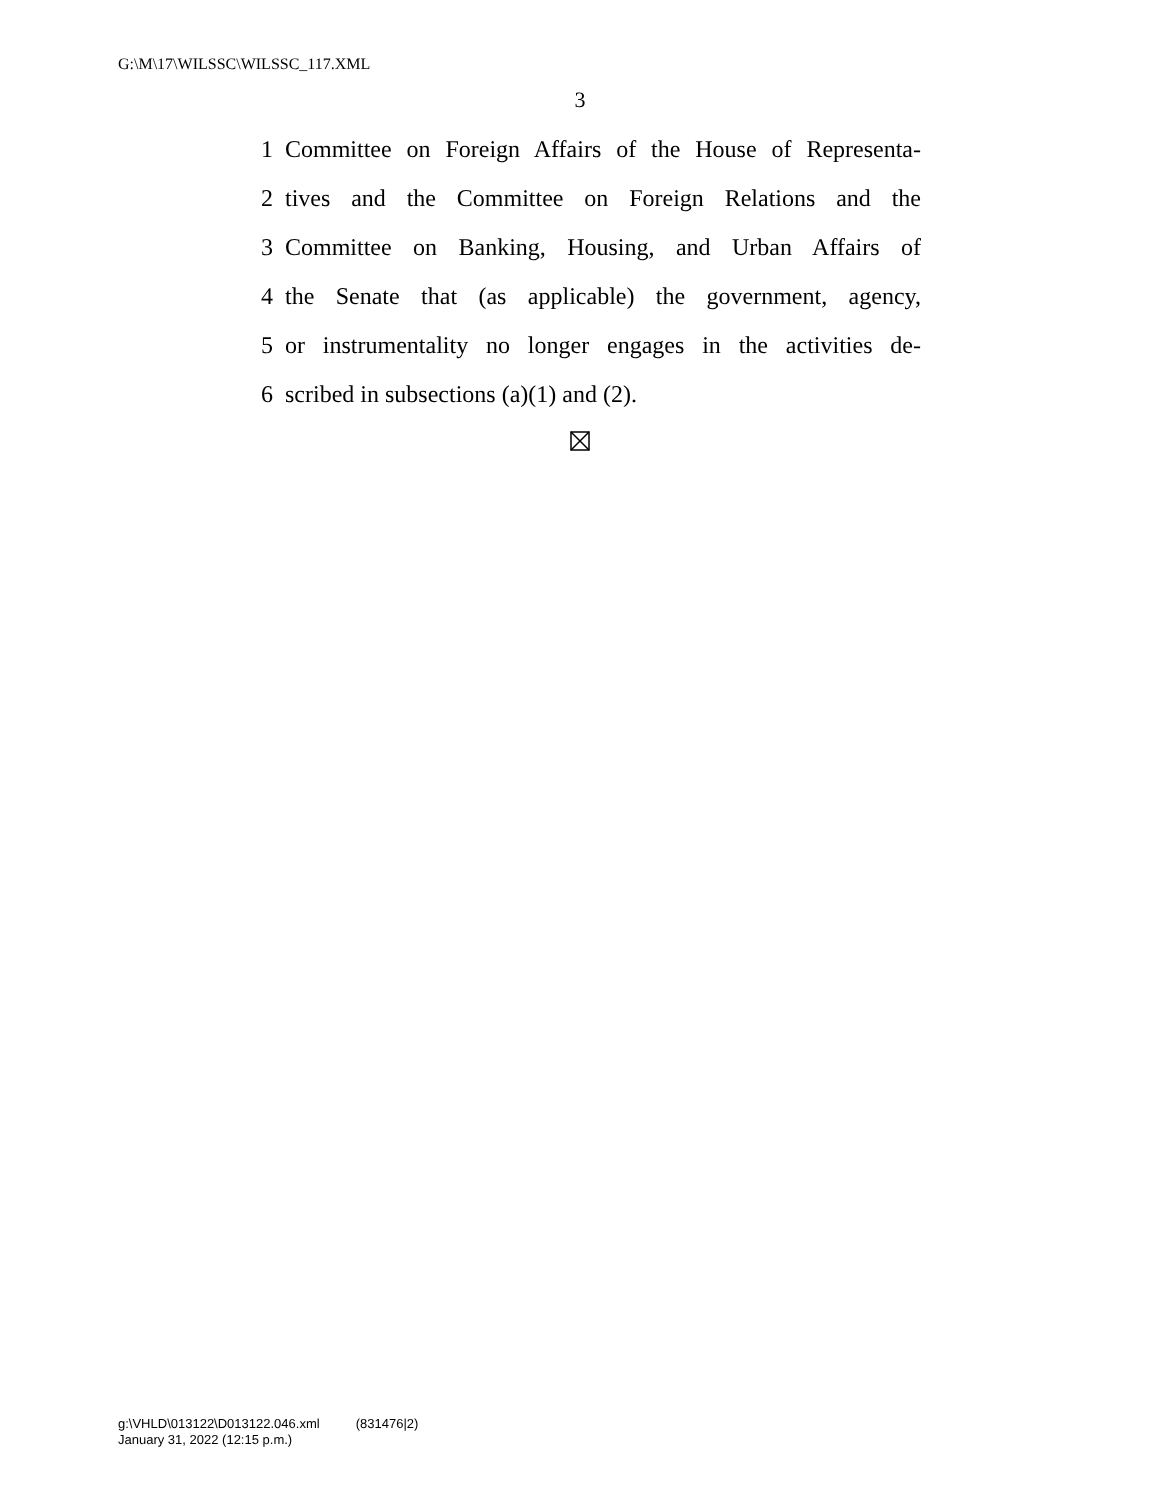G:\M\17\WILSSC\WILSSC_117.XML
3
1 Committee on Foreign Affairs of the House of Representa-
2 tives and the Committee on Foreign Relations and the
3 Committee on Banking, Housing, and Urban Affairs of
4 the Senate that (as applicable) the government, agency,
5 or instrumentality no longer engages in the activities de-
6 scribed in subsections (a)(1) and (2).
g:\VHLD\013122\D013122.046.xml (831476|2)
January 31, 2022 (12:15 p.m.)